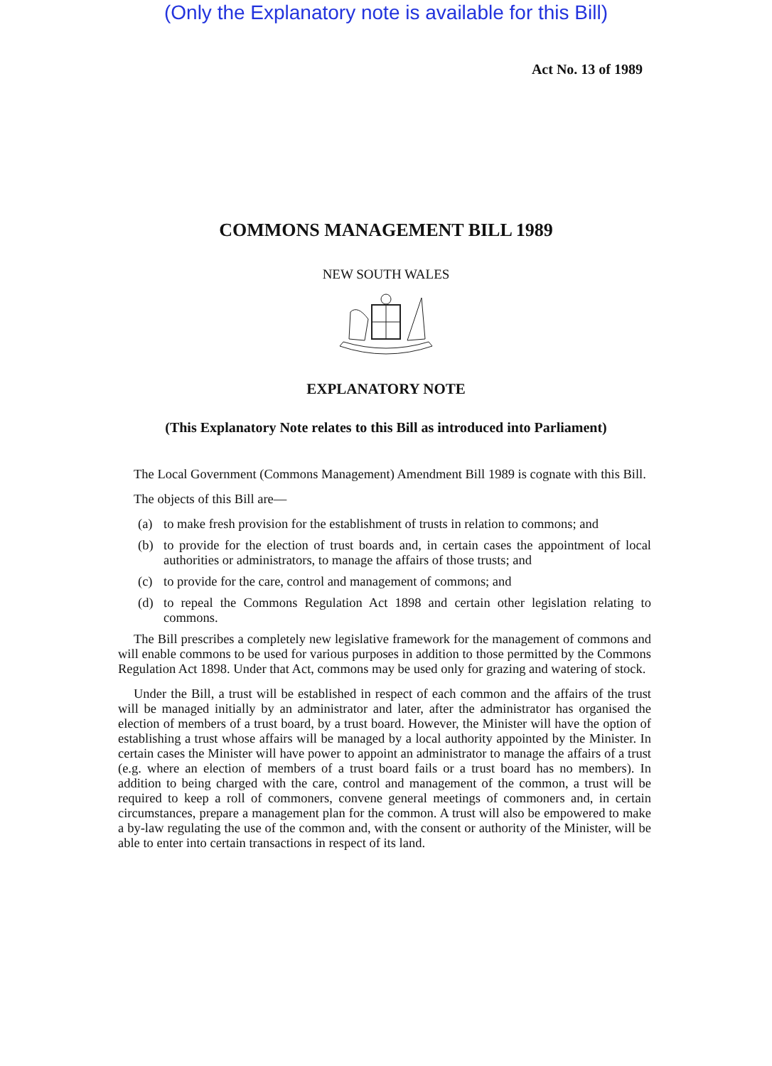(Only the Explanatory note is available for this Bill)
Act No. 13 of 1989
COMMONS MANAGEMENT BILL 1989
NEW SOUTH WALES
EXPLANATORY NOTE
(This Explanatory Note relates to this Bill as introduced into Parliament)
The Local Government (Commons Management) Amendment Bill 1989 is cognate with this Bill.
The objects of this Bill are—
(a) to make fresh provision for the establishment of trusts in relation to commons; and
(b) to provide for the election of trust boards and, in certain cases the appointment of local authorities or administrators, to manage the affairs of those trusts; and
(c) to provide for the care, control and management of commons; and
(d) to repeal the Commons Regulation Act 1898 and certain other legislation relating to commons.
The Bill prescribes a completely new legislative framework for the management of commons and will enable commons to be used for various purposes in addition to those permitted by the Commons Regulation Act 1898. Under that Act, commons may be used only for grazing and watering of stock.
Under the Bill, a trust will be established in respect of each common and the affairs of the trust will be managed initially by an administrator and later, after the administrator has organised the election of members of a trust board, by a trust board. However, the Minister will have the option of establishing a trust whose affairs will be managed by a local authority appointed by the Minister. In certain cases the Minister will have power to appoint an administrator to manage the affairs of a trust (e.g. where an election of members of a trust board fails or a trust board has no members). In addition to being charged with the care, control and management of the common, a trust will be required to keep a roll of commoners, convene general meetings of commoners and, in certain circumstances, prepare a management plan for the common. A trust will also be empowered to make a by-law regulating the use of the common and, with the consent or authority of the Minister, will be able to enter into certain transactions in respect of its land.